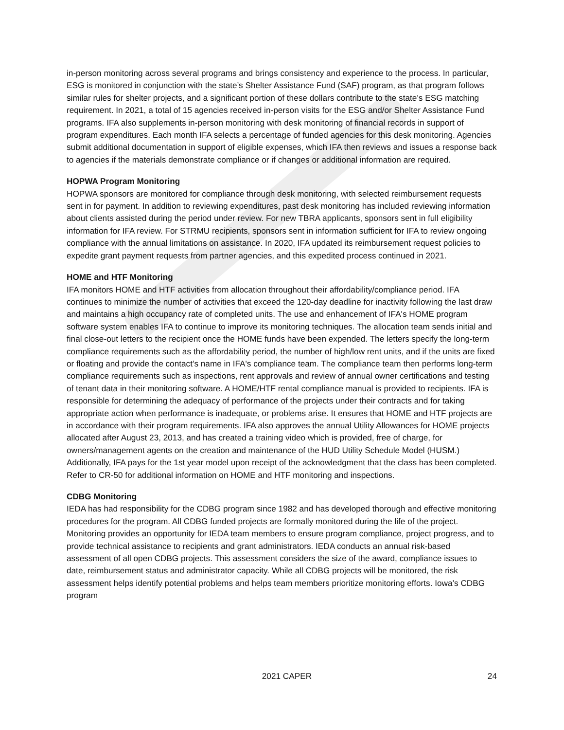in-person monitoring across several programs and brings consistency and experience to the process. In particular, ESG is monitored in conjunction with the state’s Shelter Assistance Fund (SAF) program, as that program follows similar rules for shelter projects, and a significant portion of these dollars contribute to the state’s ESG matching requirement. In 2021, a total of 15 agencies received in-person visits for the ESG and/or Shelter Assistance Fund programs. IFA also supplements in-person monitoring with desk monitoring of financial records in support of program expenditures. Each month IFA selects a percentage of funded agencies for this desk monitoring. Agencies submit additional documentation in support of eligible expenses, which IFA then reviews and issues a response back to agencies if the materials demonstrate compliance or if changes or additional information are required.
HOPWA Program Monitoring
HOPWA sponsors are monitored for compliance through desk monitoring, with selected reimbursement requests sent in for payment. In addition to reviewing expenditures, past desk monitoring has included reviewing information about clients assisted during the period under review. For new TBRA applicants, sponsors sent in full eligibility information for IFA review. For STRMU recipients, sponsors sent in information sufficient for IFA to review ongoing compliance with the annual limitations on assistance. In 2020, IFA updated its reimbursement request policies to expedite grant payment requests from partner agencies, and this expedited process continued in 2021.
HOME and HTF Monitoring
IFA monitors HOME and HTF activities from allocation throughout their affordability/compliance period. IFA continues to minimize the number of activities that exceed the 120-day deadline for inactivity following the last draw and maintains a high occupancy rate of completed units. The use and enhancement of IFA's HOME program software system enables IFA to continue to improve its monitoring techniques. The allocation team sends initial and final close-out letters to the recipient once the HOME funds have been expended. The letters specify the long-term compliance requirements such as the affordability period, the number of high/low rent units, and if the units are fixed or floating and provide the contact’s name in IFA's compliance team. The compliance team then performs long-term compliance requirements such as inspections, rent approvals and review of annual owner certifications and testing of tenant data in their monitoring software. A HOME/HTF rental compliance manual is provided to recipients. IFA is responsible for determining the adequacy of performance of the projects under their contracts and for taking appropriate action when performance is inadequate, or problems arise. It ensures that HOME and HTF projects are in accordance with their program requirements. IFA also approves the annual Utility Allowances for HOME projects allocated after August 23, 2013, and has created a training video which is provided, free of charge, for owners/management agents on the creation and maintenance of the HUD Utility Schedule Model (HUSM.) Additionally, IFA pays for the 1st year model upon receipt of the acknowledgment that the class has been completed. Refer to CR-50 for additional information on HOME and HTF monitoring and inspections.
CDBG Monitoring
IEDA has had responsibility for the CDBG program since 1982 and has developed thorough and effective monitoring procedures for the program. All CDBG funded projects are formally monitored during the life of the project. Monitoring provides an opportunity for IEDA team members to ensure program compliance, project progress, and to provide technical assistance to recipients and grant administrators. IEDA conducts an annual risk-based assessment of all open CDBG projects. This assessment considers the size of the award, compliance issues to date, reimbursement status and administrator capacity. While all CDBG projects will be monitored, the risk assessment helps identify potential problems and helps team members prioritize monitoring efforts. Iowa’s CDBG program
2021 CAPER 24